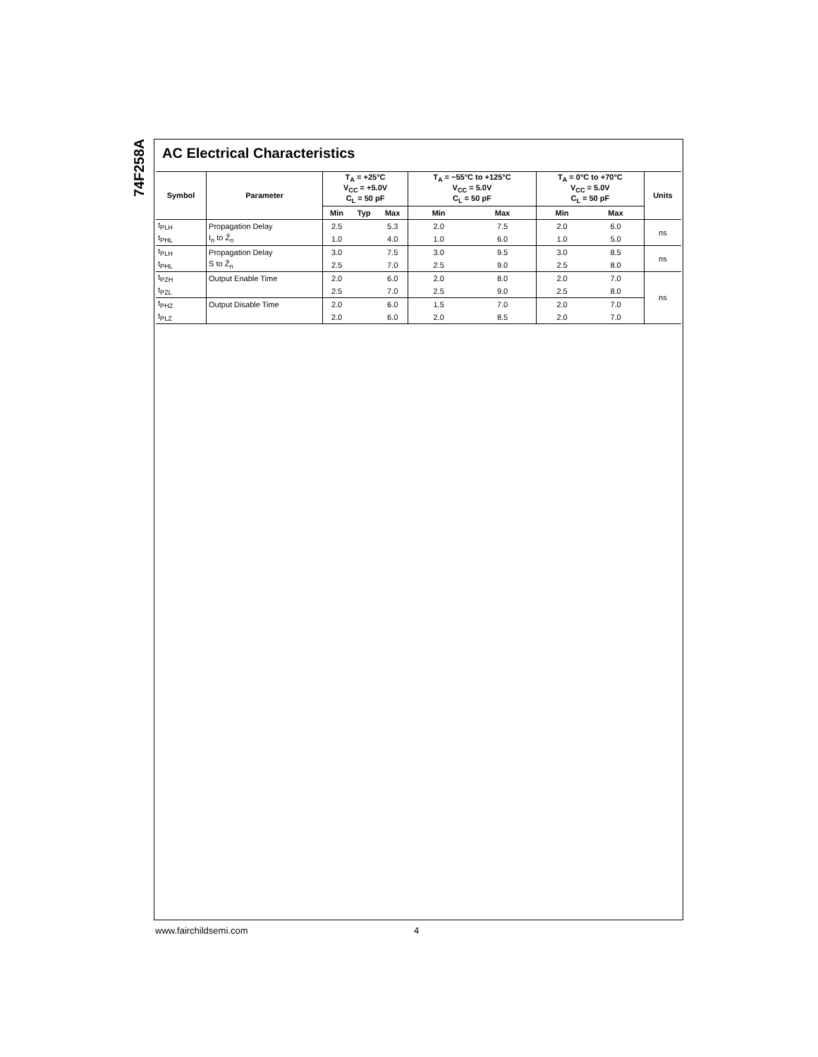74F258A
AC Electrical Characteristics
| Symbol | Parameter | T<sub>A</sub> = +25°C V<sub>CC</sub> = +5.0V C<sub>L</sub> = 50 pF | | | T<sub>A</sub> = −55°C to +125°C V<sub>CC</sub> = 5.0V C<sub>L</sub> = 50 pF | | T<sub>A</sub> = 0°C to +70°C V<sub>CC</sub> = 5.0V C<sub>L</sub> = 50 pF | | Units |
| --- | --- | --- | --- | --- | --- | --- | --- | --- | --- |
| | | Min | Typ | Max | Min | Max | Min | Max | |
| t<sub>PLH</sub> | Propagation Delay | 2.5 | | 5.3 | 2.0 | 7.5 | 2.0 | 6.0 | ns |
| t<sub>PHL</sub> | I<sub>n</sub> to Z̄<sub>n</sub> | 1.0 | | 4.0 | 1.0 | 6.0 | 1.0 | 5.0 | |
| t<sub>PLH</sub> | Propagation Delay | 3.0 | | 7.5 | 3.0 | 9.5 | 3.0 | 8.5 | ns |
| t<sub>PHL</sub> | S to Z̄<sub>n</sub> | 2.5 | | 7.0 | 2.5 | 9.0 | 2.5 | 8.0 | |
| t<sub>PZH</sub> | Output Enable Time | 2.0 | | 6.0 | 2.0 | 8.0 | 2.0 | 7.0 | ns |
| t<sub>PZL</sub> | | 2.5 | | 7.0 | 2.5 | 9.0 | 2.5 | 8.0 | |
| t<sub>PHZ</sub> | Output Disable Time | 2.0 | | 6.0 | 1.5 | 7.0 | 2.0 | 7.0 | |
| t<sub>PLZ</sub> | | 2.0 | | 6.0 | 2.0 | 8.5 | 2.0 | 7.0 | |
www.fairchildsemi.com 4